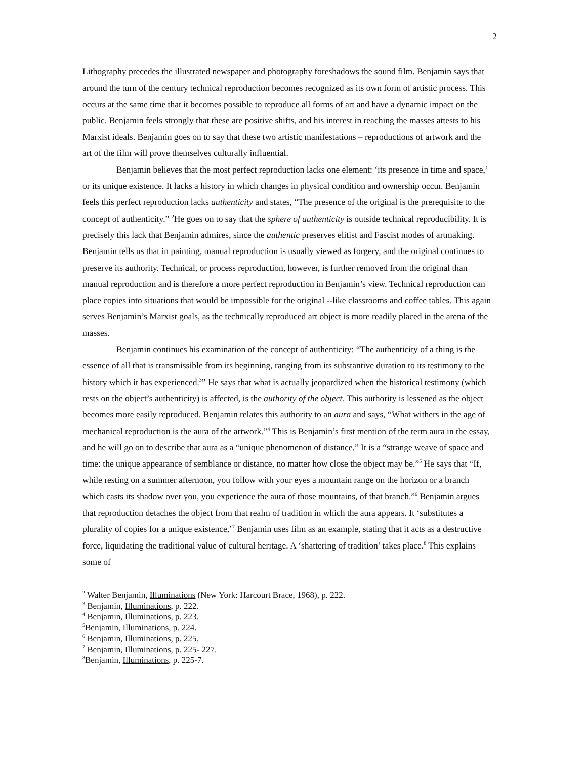2
Lithography precedes the illustrated newspaper and photography foreshadows the sound film. Benjamin says that around the turn of the century technical reproduction becomes recognized as its own form of artistic process. This occurs at the same time that it becomes possible to reproduce all forms of art and have a dynamic impact on the public. Benjamin feels strongly that these are positive shifts, and his interest in reaching the masses attests to his Marxist ideals. Benjamin goes on to say that these two artistic manifestations – reproductions of artwork and the art of the film will prove themselves culturally influential.
Benjamin believes that the most perfect reproduction lacks one element: ‘its presence in time and space,’ or its unique existence. It lacks a history in which changes in physical condition and ownership occur. Benjamin feels this perfect reproduction lacks authenticity and states, “The presence of the original is the prerequisite to the concept of authenticity.” <sup>2</sup>He goes on to say that the sphere of authenticity is outside technical reproducibility. It is precisely this lack that Benjamin admires, since the authentic preserves elitist and Fascist modes of artmaking. Benjamin tells us that in painting, manual reproduction is usually viewed as forgery, and the original continues to preserve its authority. Technical, or process reproduction, however, is further removed from the original than manual reproduction and is therefore a more perfect reproduction in Benjamin’s view. Technical reproduction can place copies into situations that would be impossible for the original --like classrooms and coffee tables. This again serves Benjamin’s Marxist goals, as the technically reproduced art object is more readily placed in the arena of the masses.
Benjamin continues his examination of the concept of authenticity: “The authenticity of a thing is the essence of all that is transmissible from its beginning, ranging from its substantive duration to its testimony to the history which it has experienced.<sup>3</sup>” He says that what is actually jeopardized when the historical testimony (which rests on the object’s authenticity) is affected, is the authority of the object. This authority is lessened as the object becomes more easily reproduced. Benjamin relates this authority to an aura and says, “What withers in the age of mechanical reproduction is the aura of the artwork.”<sup>4</sup> This is Benjamin’s first mention of the term aura in the essay, and he will go on to describe that aura as a “unique phenomenon of distance.” It is a “strange weave of space and time: the unique appearance of semblance or distance, no matter how close the object may be.”<sup>5</sup> He says that “If, while resting on a summer afternoon, you follow with your eyes a mountain range on the horizon or a branch which casts its shadow over you, you experience the aura of those mountains, of that branch.”<sup>6</sup> Benjamin argues that reproduction detaches the object from that realm of tradition in which the aura appears. It ‘substitutes a plurality of copies for a unique existence,’<sup>7</sup> Benjamin uses film as an example, stating that it acts as a destructive force, liquidating the traditional value of cultural heritage. A ‘shattering of tradition’ takes place.<sup>8</sup> This explains some of
<sup>2</sup> Walter Benjamin, Illuminations (New York: Harcourt Brace, 1968), p. 222.
<sup>3</sup> Benjamin, Illuminations, p. 222.
<sup>4</sup> Benjamin, Illuminations, p. 223.
<sup>5</sup> Benjamin, Illuminations, p. 224.
<sup>6</sup> Benjamin, Illuminations, p. 225.
<sup>7</sup> Benjamin, Illuminations, p. 225- 227.
<sup>8</sup> Benjamin, Illuminations, p. 225-7.